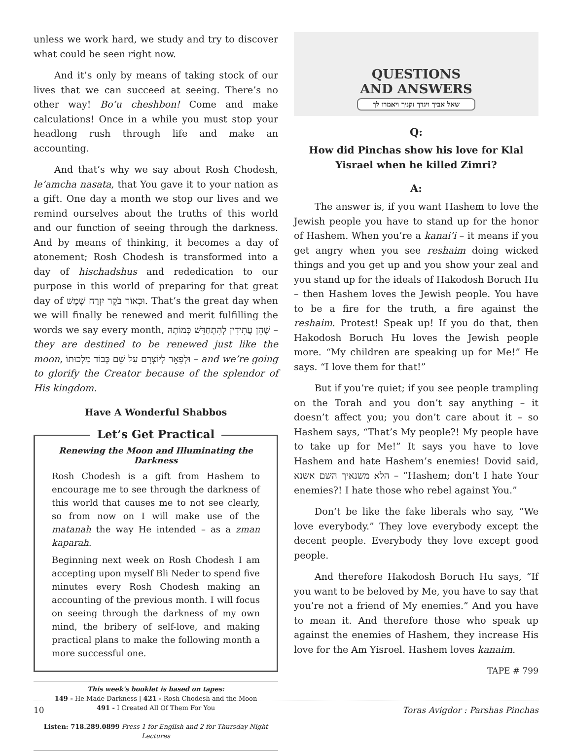unless we work hard, we study and try to discover what could be seen right now.
And it’s only by means of taking stock of our lives that we can succeed at seeing. There’s no other way! Bo’u cheshbon! Come and make calculations! Once in a while you must stop your headlong rush through life and make an accounting.
And that’s why we say about Rosh Chodesh, le’amcha nasata, that You gave it to your nation as a gift. One day a month we stop our lives and we remind ourselves about the truths of this world and our function of seeing through the darkness. And by means of thinking, it becomes a day of atonement; Rosh Chodesh is transformed into a day of hischadshus and rededication to our purpose in this world of preparing for that great day of וּכְאוֹר בֹּקֶר יִזְרַח שָׁמֶשׁ. That’s the great day when we will finally be renewed and merit fulfilling the words we say every month, שֶׁהֵן עֲתִידִין לְהִתְחַדֵּשׁ כְּמוֹתָהּ – they are destined to be renewed just like the moon, וּלְפָאֵר לְיוֹצְרָם עַל שֵׁם כְּבוֹד מַלְכוּתוֹ – and we’re going to glorify the Creator because of the splendor of His kingdom.
Have A Wonderful Shabbos
Let’s Get Practical
Renewing the Moon and Illuminating the Darkness
Rosh Chodesh is a gift from Hashem to encourage me to see through the darkness of this world that causes me to not see clearly, so from now on I will make use of the matanah the way He intended – as a zman kaparah.
Beginning next week on Rosh Chodesh I am accepting upon myself Bli Neder to spend five minutes every Rosh Chodesh making an accounting of the previous month. I will focus on seeing through the darkness of my own mind, the bribery of self-love, and making practical plans to make the following month a more successful one.
This week's booklet is based on tapes:
149 - He Made Darkness | 421 - Rosh Chodesh and the Moon
491 - I Created All Of Them For You
Listen: 718.289.0899 Press 1 for English and 2 for Thursday Night Lectures
QUESTIONS
AND ANSWERS
שאל אביך ויגדך זקניך ויאמרו לך
Q:
How did Pinchas show his love for Klal Yisrael when he killed Zimri?
A:
The answer is, if you want Hashem to love the Jewish people you have to stand up for the honor of Hashem. When you’re a kanai’i – it means if you get angry when you see reshaim doing wicked things and you get up and you show your zeal and you stand up for the ideals of Hakodosh Boruch Hu – then Hashem loves the Jewish people. You have to be a fire for the truth, a fire against the reshaim. Protest! Speak up! If you do that, then Hakodosh Boruch Hu loves the Jewish people more. “My children are speaking up for Me!” He says. “I love them for that!”
But if you’re quiet; if you see people trampling on the Torah and you don’t say anything – it doesn’t affect you; you don’t care about it – so Hashem says, “That’s My people?! My people have to take up for Me!” It says you have to love Hashem and hate Hashem’s enemies! Dovid said, הלא משנאיך השם אשנא – “Hashem; don’t I hate Your enemies?! I hate those who rebel against You.”
Don’t be like the fake liberals who say, “We love everybody.” They love everybody except the decent people. Everybody they love except good people.
And therefore Hakodosh Boruch Hu says, “If you want to be beloved by Me, you have to say that you’re not a friend of My enemies.” And you have to mean it. And therefore those who speak up against the enemies of Hashem, they increase His love for the Am Yisroel. Hashem loves kanaim.
TAPE # 799
10 Toras Avigdor : Parshas Pinchas